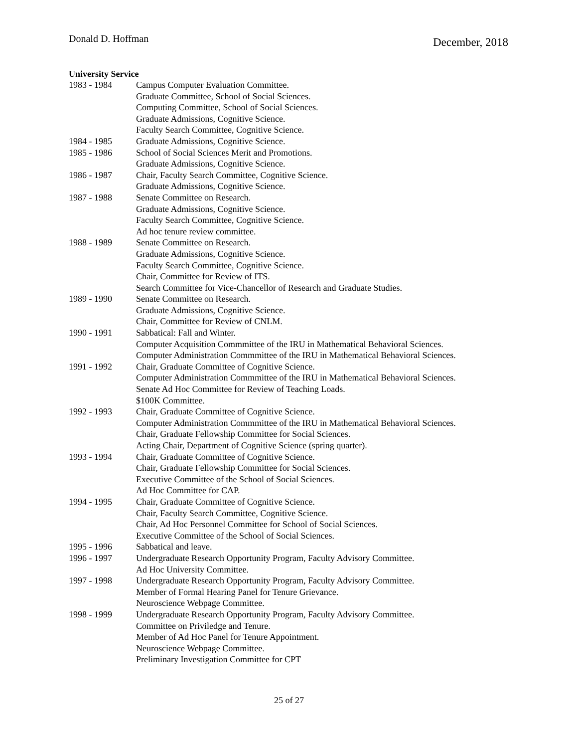Donald D. Hoffman December, 2018
University Service
| 1983 - 1984 | Campus Computer Evaluation Committee. |
| | Graduate Committee, School of Social Sciences. |
| | Computing Committee, School of Social Sciences. |
| | Graduate Admissions, Cognitive Science. |
| | Faculty Search Committee, Cognitive Science. |
| 1984 - 1985 | Graduate Admissions, Cognitive Science. |
| 1985 - 1986 | School of Social Sciences Merit and Promotions. |
| | Graduate Admissions, Cognitive Science. |
| 1986 - 1987 | Chair, Faculty Search Committee, Cognitive Science. |
| | Graduate Admissions, Cognitive Science. |
| 1987 - 1988 | Senate Committee on Research. |
| | Graduate Admissions, Cognitive Science. |
| | Faculty Search Committee, Cognitive Science. |
| | Ad hoc tenure review committee. |
| 1988 - 1989 | Senate Committee on Research. |
| | Graduate Admissions, Cognitive Science. |
| | Faculty Search Committee, Cognitive Science. |
| | Chair, Committee for Review of ITS. |
| | Search Committee for Vice-Chancellor of Research and Graduate Studies. |
| 1989 - 1990 | Senate Committee on Research. |
| | Graduate Admissions, Cognitive Science. |
| | Chair, Committee for Review of CNLM. |
| 1990 - 1991 | Sabbatical: Fall and Winter. |
| | Computer Acquisition Commmittee of the IRU in Mathematical Behavioral Sciences. |
| | Computer Administration Commmittee of the IRU in Mathematical Behavioral Sciences. |
| 1991 - 1992 | Chair, Graduate Committee of Cognitive Science. |
| | Computer Administration Commmittee of the IRU in Mathematical Behavioral Sciences. |
| | Senate Ad Hoc Committee for Review of Teaching Loads. |
| | $100K Committee. |
| 1992 - 1993 | Chair, Graduate Committee of Cognitive Science. |
| | Computer Administration Commmittee of the IRU in Mathematical Behavioral Sciences. |
| | Chair, Graduate Fellowship Committee for Social Sciences. |
| | Acting Chair, Department of Cognitive Science (spring quarter). |
| 1993 - 1994 | Chair, Graduate Committee of Cognitive Science. |
| | Chair, Graduate Fellowship Committee for Social Sciences. |
| | Executive Committee of the School of Social Sciences. |
| | Ad Hoc Committee for CAP. |
| 1994 - 1995 | Chair, Graduate Committee of Cognitive Science. |
| | Chair, Faculty Search Committee, Cognitive Science. |
| | Chair, Ad Hoc Personnel Committee for School of Social Sciences. |
| | Executive Committee of the School of Social Sciences. |
| 1995 - 1996 | Sabbatical and leave. |
| 1996 - 1997 | Undergraduate Research Opportunity Program, Faculty Advisory Committee. |
| | Ad Hoc University Committee. |
| 1997 - 1998 | Undergraduate Research Opportunity Program, Faculty Advisory Committee. |
| | Member of Formal Hearing Panel for Tenure Grievance. |
| | Neuroscience Webpage Committee. |
| 1998 - 1999 | Undergraduate Research Opportunity Program, Faculty Advisory Committee. |
| | Committee on Priviledge and Tenure. |
| | Member of Ad Hoc Panel for Tenure Appointment. |
| | Neuroscience Webpage Committee. |
| | Preliminary Investigation Committee for CPT |
25 of 27